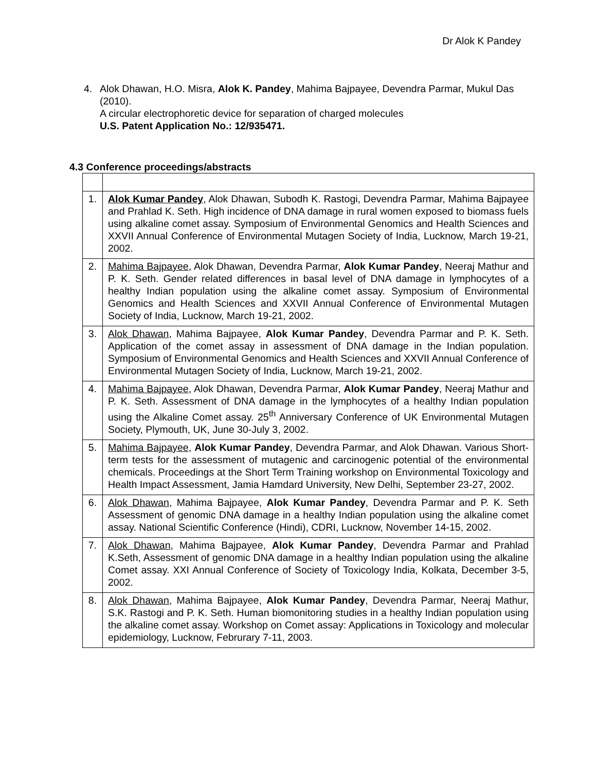Dr Alok K Pandey
4. Alok Dhawan, H.O. Misra, Alok K. Pandey, Mahima Bajpayee, Devendra Parmar, Mukul Das (2010).
A circular electrophoretic device for separation of charged molecules
U.S. Patent Application No.: 12/935471.
4.3 Conference proceedings/abstracts
| 1. | Alok Kumar Pandey , Alok Dhawan, Subodh K. Rastogi, Devendra Parmar, Mahima Bajpayee and Prahlad K. Seth. High incidence of DNA damage in rural women exposed to biomass fuels using alkaline comet assay. Symposium of Environmental Genomics and Health Sciences and XXVII Annual Conference of Environmental Mutagen Society of India, Lucknow, March 19-21, 2002. |
| 2. | Mahima Bajpayee , Alok Dhawan, Devendra Parmar, Alok Kumar Pandey , Neeraj Mathur and P. K. Seth. Gender related differences in basal level of DNA damage in lymphocytes of a healthy Indian population using the alkaline comet assay. Symposium of Environmental Genomics and Health Sciences and XXVII Annual Conference of Environmental Mutagen Society of India, Lucknow, March 19-21, 2002. |
| 3. | Alok Dhawan , Mahima Bajpayee, Alok Kumar Pandey , Devendra Parmar and P. K. Seth. Application of the comet assay in assessment of DNA damage in the Indian population. Symposium of Environmental Genomics and Health Sciences and XXVII Annual Conference of Environmental Mutagen Society of India, Lucknow, March 19-21, 2002. |
| 4. | Mahima Bajpayee , Alok Dhawan, Devendra Parmar, Alok Kumar Pandey , Neeraj Mathur and P. K. Seth. Assessment of DNA damage in the lymphocytes of a healthy Indian population using the Alkaline Comet assay. 25<sup>th</sup> Anniversary Conference of UK Environmental Mutagen Society, Plymouth, UK, June 30-July 3, 2002. |
| 5. | Mahima Bajpayee , Alok Kumar Pandey , Devendra Parmar, and Alok Dhawan. Various Short-term tests for the assessment of mutagenic and carcinogenic potential of the environmental chemicals. Proceedings at the Short Term Training workshop on Environmental Toxicology and Health Impact Assessment, Jamia Hamdard University, New Delhi, September 23-27, 2002. |
| 6. | Alok Dhawan , Mahima Bajpayee, Alok Kumar Pandey , Devendra Parmar and P. K. Seth Assessment of genomic DNA damage in a healthy Indian population using the alkaline comet assay. National Scientific Conference (Hindi), CDRI, Lucknow, November 14-15, 2002. |
| 7. | Alok Dhawan , Mahima Bajpayee, Alok Kumar Pandey , Devendra Parmar and Prahlad K.Seth, Assessment of genomic DNA damage in a healthy Indian population using the alkaline Comet assay. XXI Annual Conference of Society of Toxicology India, Kolkata, December 3-5, 2002. |
| 8. | Alok Dhawan , Mahima Bajpayee, Alok Kumar Pandey , Devendra Parmar, Neeraj Mathur, S.K. Rastogi and P. K. Seth. Human biomonitoring studies in a healthy Indian population using the alkaline comet assay. Workshop on Comet assay: Applications in Toxicology and molecular epidemiology, Lucknow, Februrary 7-11, 2003. |